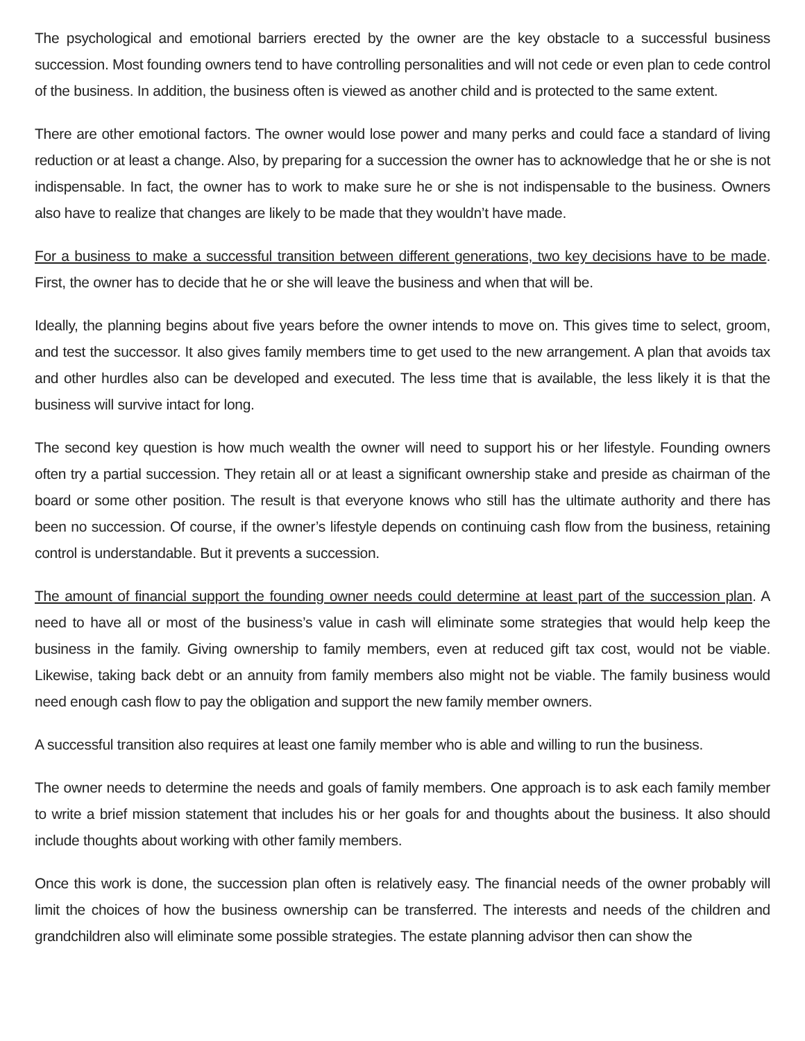The psychological and emotional barriers erected by the owner are the key obstacle to a successful business succession. Most founding owners tend to have controlling personalities and will not cede or even plan to cede control of the business. In addition, the business often is viewed as another child and is protected to the same extent.
There are other emotional factors. The owner would lose power and many perks and could face a standard of living reduction or at least a change. Also, by preparing for a succession the owner has to acknowledge that he or she is not indispensable. In fact, the owner has to work to make sure he or she is not indispensable to the business. Owners also have to realize that changes are likely to be made that they wouldn’t have made.
For a business to make a successful transition between different generations, two key decisions have to be made. First, the owner has to decide that he or she will leave the business and when that will be.
Ideally, the planning begins about five years before the owner intends to move on. This gives time to select, groom, and test the successor. It also gives family members time to get used to the new arrangement. A plan that avoids tax and other hurdles also can be developed and executed. The less time that is available, the less likely it is that the business will survive intact for long.
The second key question is how much wealth the owner will need to support his or her lifestyle. Founding owners often try a partial succession. They retain all or at least a significant ownership stake and preside as chairman of the board or some other position. The result is that everyone knows who still has the ultimate authority and there has been no succession. Of course, if the owner’s lifestyle depends on continuing cash flow from the business, retaining control is understandable. But it prevents a succession.
The amount of financial support the founding owner needs could determine at least part of the succession plan. A need to have all or most of the business’s value in cash will eliminate some strategies that would help keep the business in the family. Giving ownership to family members, even at reduced gift tax cost, would not be viable. Likewise, taking back debt or an annuity from family members also might not be viable. The family business would need enough cash flow to pay the obligation and support the new family member owners.
A successful transition also requires at least one family member who is able and willing to run the business.
The owner needs to determine the needs and goals of family members. One approach is to ask each family member to write a brief mission statement that includes his or her goals for and thoughts about the business. It also should include thoughts about working with other family members.
Once this work is done, the succession plan often is relatively easy. The financial needs of the owner probably will limit the choices of how the business ownership can be transferred. The interests and needs of the children and grandchildren also will eliminate some possible strategies. The estate planning advisor then can show the